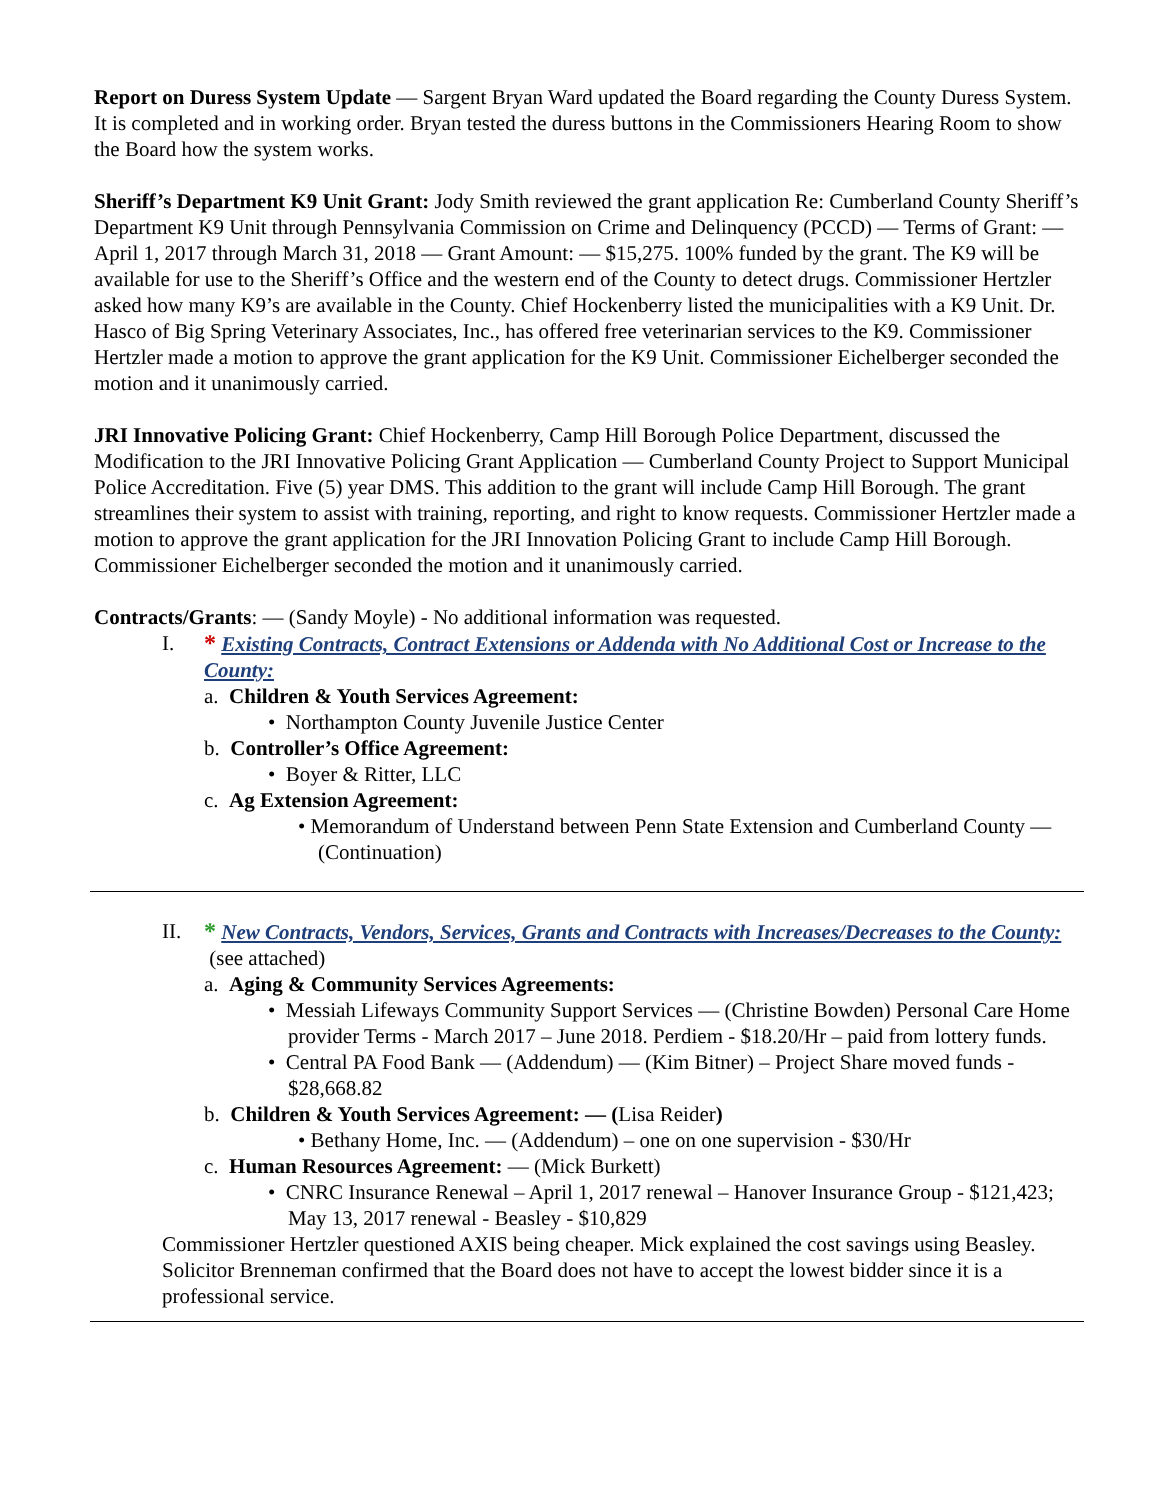Report on Duress System Update — Sargent Bryan Ward updated the Board regarding the County Duress System. It is completed and in working order. Bryan tested the duress buttons in the Commissioners Hearing Room to show the Board how the system works.
Sheriff’s Department K9 Unit Grant: Jody Smith reviewed the grant application Re: Cumberland County Sheriff’s Department K9 Unit through Pennsylvania Commission on Crime and Delinquency (PCCD) — Terms of Grant: — April 1, 2017 through March 31, 2018 — Grant Amount: — $15,275. 100% funded by the grant. The K9 will be available for use to the Sheriff’s Office and the western end of the County to detect drugs. Commissioner Hertzler asked how many K9’s are available in the County. Chief Hockenberry listed the municipalities with a K9 Unit. Dr. Hasco of Big Spring Veterinary Associates, Inc., has offered free veterinarian services to the K9. Commissioner Hertzler made a motion to approve the grant application for the K9 Unit. Commissioner Eichelberger seconded the motion and it unanimously carried.
JRI Innovative Policing Grant: Chief Hockenberry, Camp Hill Borough Police Department, discussed the Modification to the JRI Innovative Policing Grant Application — Cumberland County Project to Support Municipal Police Accreditation. Five (5) year DMS. This addition to the grant will include Camp Hill Borough. The grant streamlines their system to assist with training, reporting, and right to know requests. Commissioner Hertzler made a motion to approve the grant application for the JRI Innovation Policing Grant to include Camp Hill Borough. Commissioner Eichelberger seconded the motion and it unanimously carried.
Contracts/Grants: — (Sandy Moyle) - No additional information was requested.
I. * Existing Contracts, Contract Extensions or Addenda with No Additional Cost or Increase to the County:
a. Children & Youth Services Agreement:
• Northampton County Juvenile Justice Center
b. Controller’s Office Agreement:
• Boyer & Ritter, LLC
c. Ag Extension Agreement:
• Memorandum of Understand between Penn State Extension and Cumberland County — (Continuation)
II. * New Contracts, Vendors, Services, Grants and Contracts with Increases/Decreases to the County: (see attached)
a. Aging & Community Services Agreements:
• Messiah Lifeways Community Support Services — (Christine Bowden) Personal Care Home provider Terms - March 2017 – June 2018. Perdiem - $18.20/Hr – paid from lottery funds.
• Central PA Food Bank — (Addendum) — (Kim Bitner) – Project Share moved funds - $28,668.82
b. Children & Youth Services Agreement: — (Lisa Reider)
• Bethany Home, Inc. — (Addendum) – one on one supervision - $30/Hr
c. Human Resources Agreement: — (Mick Burkett)
• CNRC Insurance Renewal – April 1, 2017 renewal – Hanover Insurance Group - $121,423; May 13, 2017 renewal - Beasley - $10,829
Commissioner Hertzler questioned AXIS being cheaper. Mick explained the cost savings using Beasley. Solicitor Brenneman confirmed that the Board does not have to accept the lowest bidder since it is a professional service.